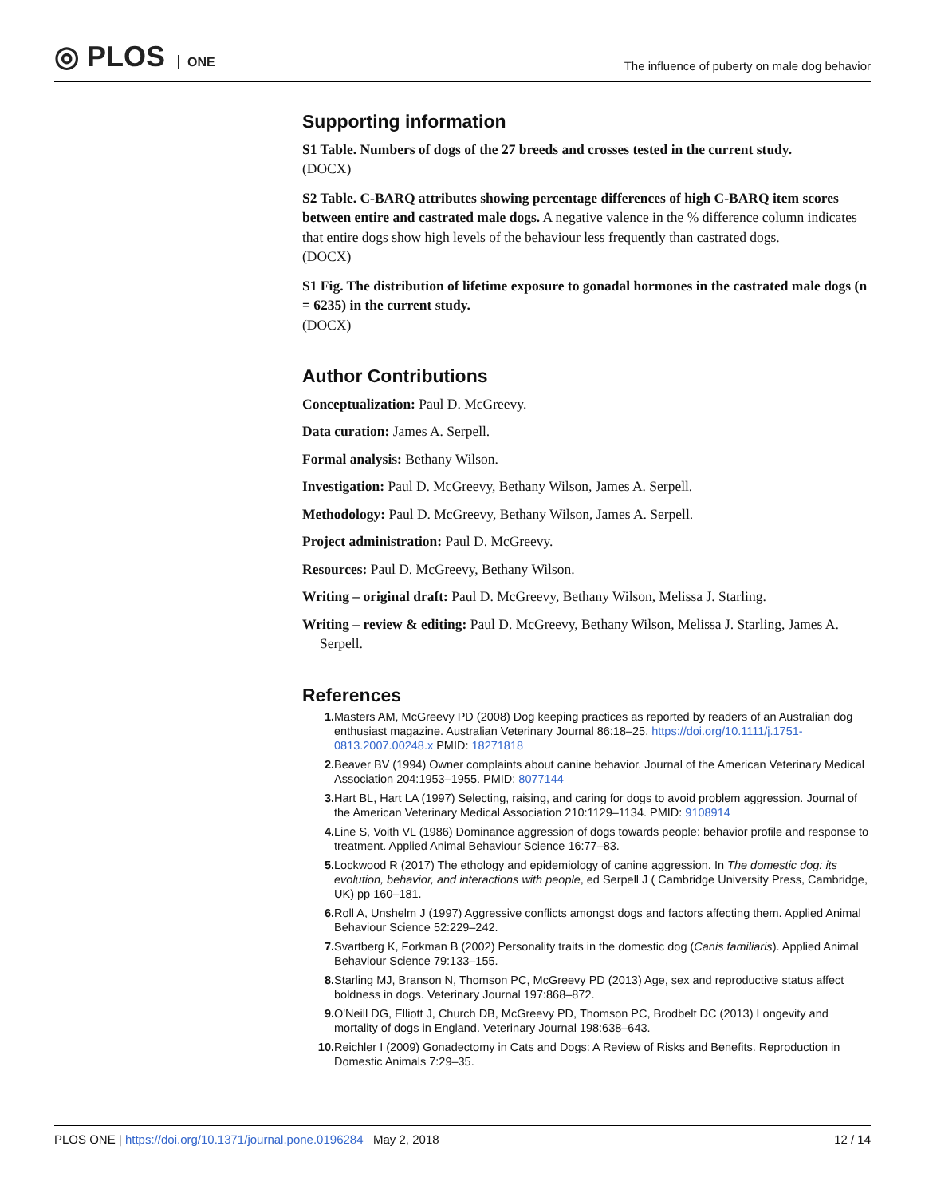◎ PLOS ONE
The influence of puberty on male dog behavior
Supporting information
S1 Table. Numbers of dogs of the 27 breeds and crosses tested in the current study.
(DOCX)
S2 Table. C-BARQ attributes showing percentage differences of high C-BARQ item scores between entire and castrated male dogs. A negative valence in the % difference column indicates that entire dogs show high levels of the behaviour less frequently than castrated dogs.
(DOCX)
S1 Fig. The distribution of lifetime exposure to gonadal hormones in the castrated male dogs (n = 6235) in the current study.
(DOCX)
Author Contributions
Conceptualization: Paul D. McGreevy.
Data curation: James A. Serpell.
Formal analysis: Bethany Wilson.
Investigation: Paul D. McGreevy, Bethany Wilson, James A. Serpell.
Methodology: Paul D. McGreevy, Bethany Wilson, James A. Serpell.
Project administration: Paul D. McGreevy.
Resources: Paul D. McGreevy, Bethany Wilson.
Writing – original draft: Paul D. McGreevy, Bethany Wilson, Melissa J. Starling.
Writing – review & editing: Paul D. McGreevy, Bethany Wilson, Melissa J. Starling, James A. Serpell.
References
1. Masters AM, McGreevy PD (2008) Dog keeping practices as reported by readers of an Australian dog enthusiast magazine. Australian Veterinary Journal 86:18–25. https://doi.org/10.1111/j.1751-0813.2007.00248.x PMID: 18271818
2. Beaver BV (1994) Owner complaints about canine behavior. Journal of the American Veterinary Medical Association 204:1953–1955. PMID: 8077144
3. Hart BL, Hart LA (1997) Selecting, raising, and caring for dogs to avoid problem aggression. Journal of the American Veterinary Medical Association 210:1129–1134. PMID: 9108914
4. Line S, Voith VL (1986) Dominance aggression of dogs towards people: behavior profile and response to treatment. Applied Animal Behaviour Science 16:77–83.
5. Lockwood R (2017) The ethology and epidemiology of canine aggression. In The domestic dog: its evolution, behavior, and interactions with people, ed Serpell J ( Cambridge University Press, Cambridge, UK) pp 160–181.
6. Roll A, Unshelm J (1997) Aggressive conflicts amongst dogs and factors affecting them. Applied Animal Behaviour Science 52:229–242.
7. Svartberg K, Forkman B (2002) Personality traits in the domestic dog (Canis familiaris). Applied Animal Behaviour Science 79:133–155.
8. Starling MJ, Branson N, Thomson PC, McGreevy PD (2013) Age, sex and reproductive status affect boldness in dogs. Veterinary Journal 197:868–872.
9. O'Neill DG, Elliott J, Church DB, McGreevy PD, Thomson PC, Brodbelt DC (2013) Longevity and mortality of dogs in England. Veterinary Journal 198:638–643.
10. Reichler I (2009) Gonadectomy in Cats and Dogs: A Review of Risks and Benefits. Reproduction in Domestic Animals 7:29–35.
PLOS ONE | https://doi.org/10.1371/journal.pone.0196284 May 2, 2018
12 / 14